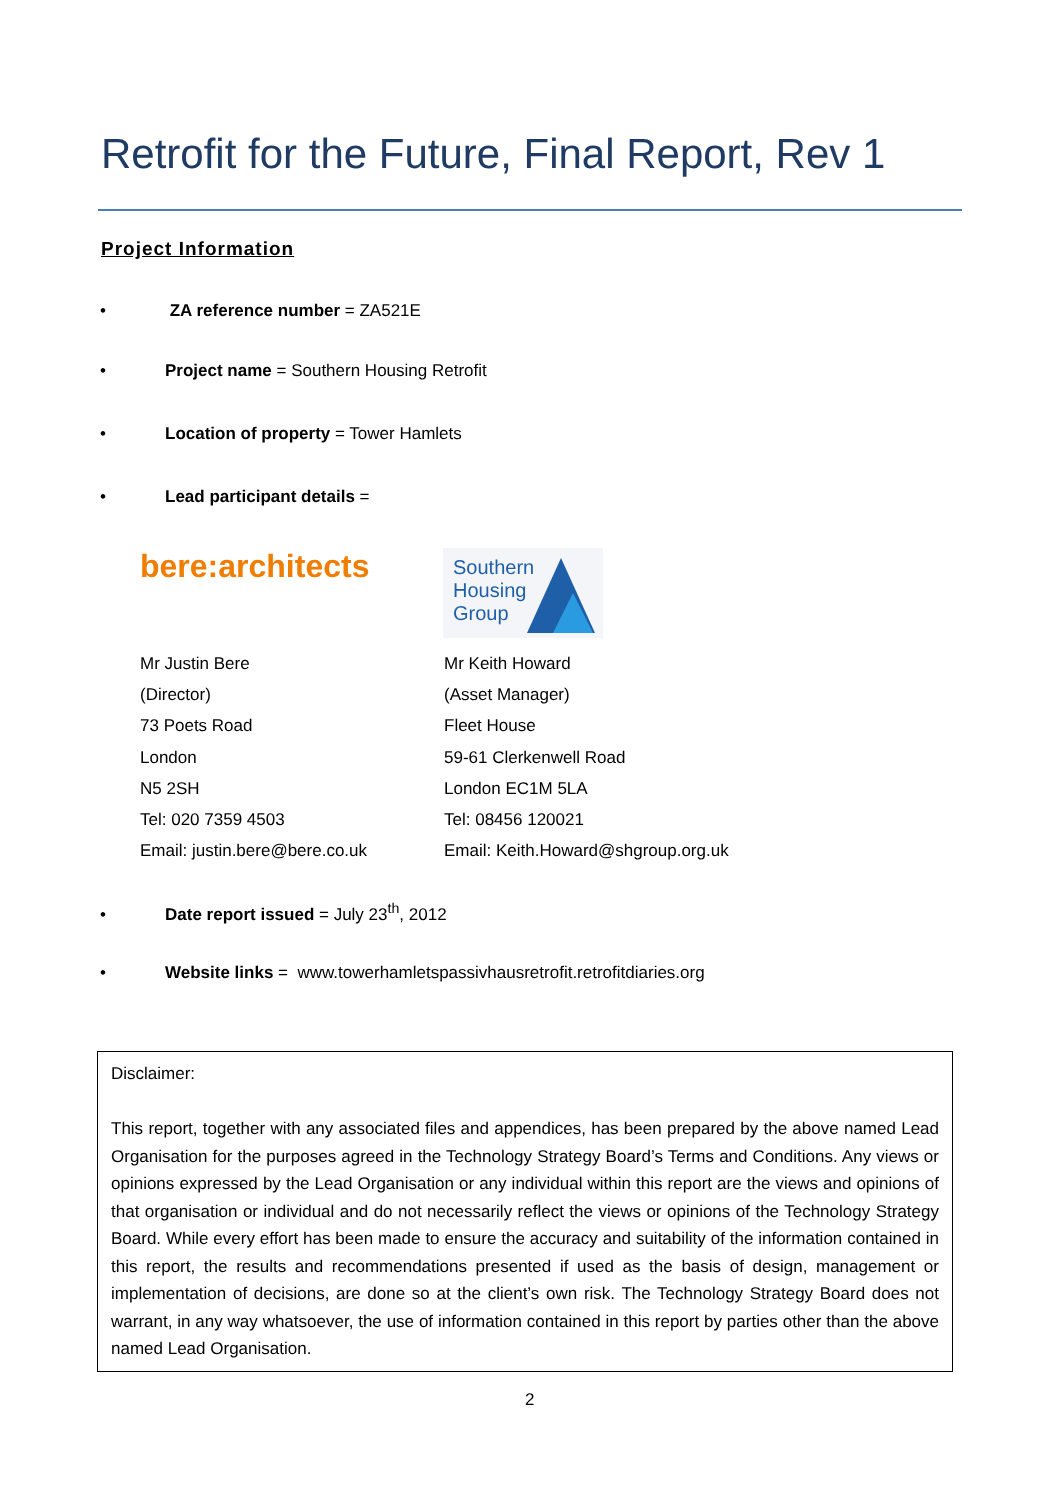Retrofit for the Future, Final Report, Rev 1
Project Information
• ZA reference number = ZA521E
• Project name = Southern Housing Retrofit
• Location of property = Tower Hamlets
• Lead participant details =
bere:architects
Southern
Housing
Group
Mr Justin Bere
(Director)
73 Poets Road
London
N5 2SH
Tel: 020 7359 4503
Email: justin.bere@bere.co.uk
Mr Keith Howard
(Asset Manager)
Fleet House
59-61 Clerkenwell Road
London EC1M 5LA
Tel: 08456 120021
Email: Keith.Howard@shgroup.org.uk
• Date report issued = July 23<sup>th</sup>, 2012
• Website links = www.towerhamletspassivhausretrofit.retrofitdiaries.org
Disclaimer:
This report, together with any associated files and appendices, has been prepared by the above named Lead Organisation for the purposes agreed in the Technology Strategy Board’s Terms and Conditions. Any views or opinions expressed by the Lead Organisation or any individual within this report are the views and opinions of that organisation or individual and do not necessarily reflect the views or opinions of the Technology Strategy Board. While every effort has been made to ensure the accuracy and suitability of the information contained in this report, the results and recommendations presented if used as the basis of design, management or implementation of decisions, are done so at the client’s own risk. The Technology Strategy Board does not warrant, in any way whatsoever, the use of information contained in this report by parties other than the above named Lead Organisation.
2